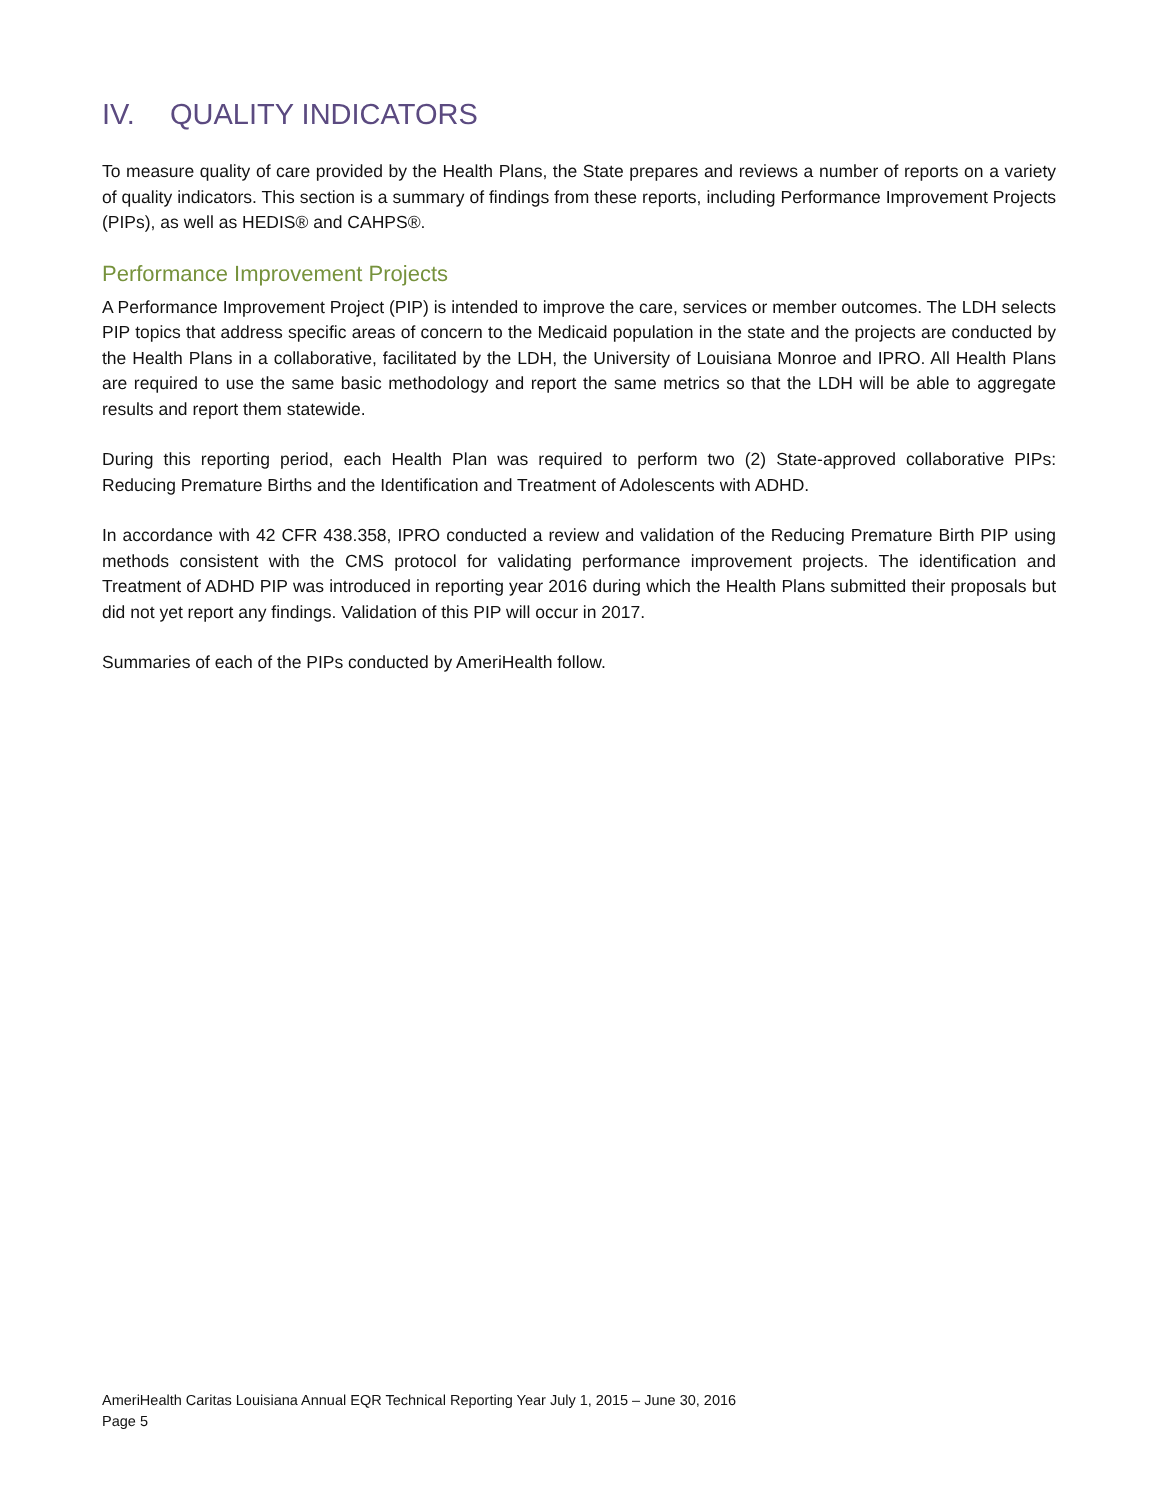IV. QUALITY INDICATORS
To measure quality of care provided by the Health Plans, the State prepares and reviews a number of reports on a variety of quality indicators. This section is a summary of findings from these reports, including Performance Improvement Projects (PIPs), as well as HEDIS® and CAHPS®.
Performance Improvement Projects
A Performance Improvement Project (PIP) is intended to improve the care, services or member outcomes. The LDH selects PIP topics that address specific areas of concern to the Medicaid population in the state and the projects are conducted by the Health Plans in a collaborative, facilitated by the LDH, the University of Louisiana Monroe and IPRO. All Health Plans are required to use the same basic methodology and report the same metrics so that the LDH will be able to aggregate results and report them statewide.
During this reporting period, each Health Plan was required to perform two (2) State-approved collaborative PIPs: Reducing Premature Births and the Identification and Treatment of Adolescents with ADHD.
In accordance with 42 CFR 438.358, IPRO conducted a review and validation of the Reducing Premature Birth PIP using methods consistent with the CMS protocol for validating performance improvement projects. The identification and Treatment of ADHD PIP was introduced in reporting year 2016 during which the Health Plans submitted their proposals but did not yet report any findings. Validation of this PIP will occur in 2017.
Summaries of each of the PIPs conducted by AmeriHealth follow.
AmeriHealth Caritas Louisiana Annual EQR Technical Reporting Year July 1, 2015 – June 30, 2016
Page 5